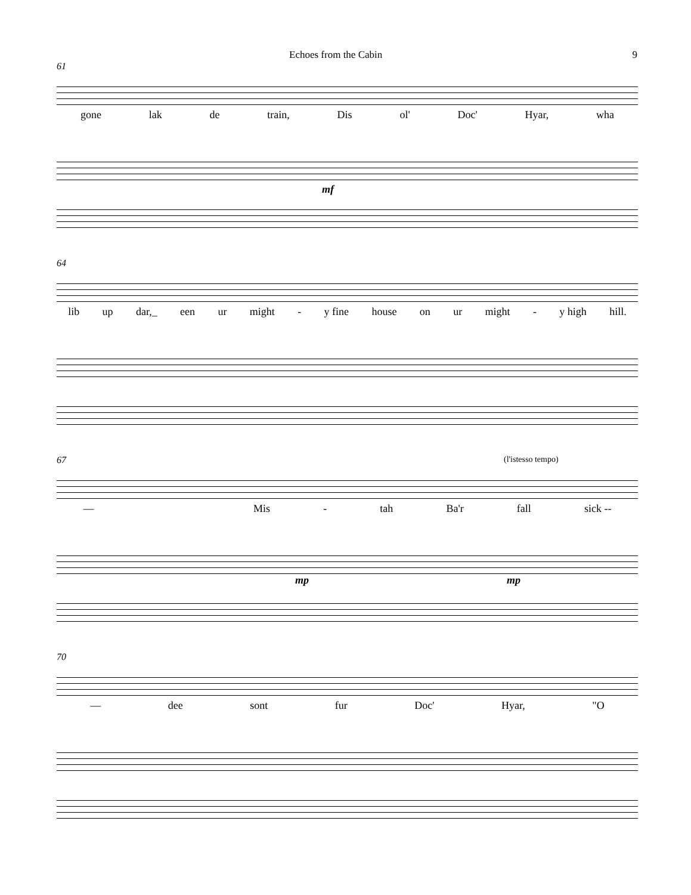Echoes from the Cabin 9
61
gone lak de train, Dis ol' Doc' Hyar, wha
mf
64
lib up dar,_ een ur might - y fine house on ur might - y high hill.
67 (l'istesso tempo)
— Mis - tah Ba'r fall sick --
mp mp
70
— dee sont fur Doc' Hyar, "O